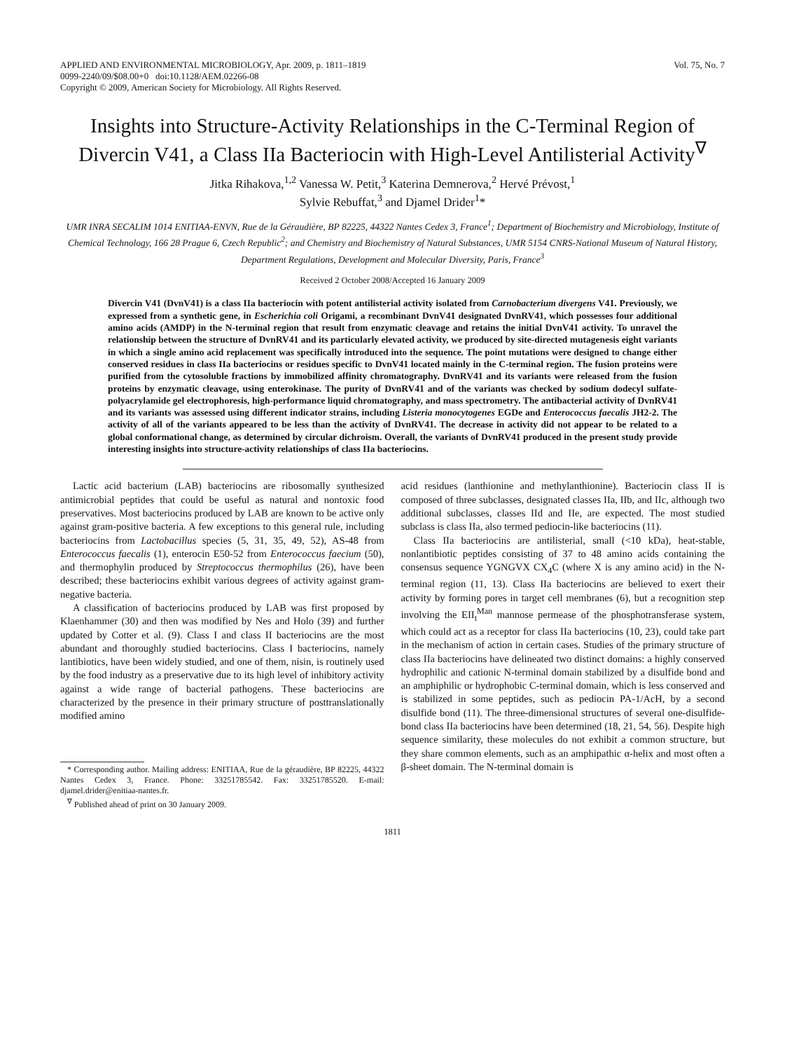APPLIED AND ENVIRONMENTAL MICROBIOLOGY, Apr. 2009, p. 1811–1819
0099-2240/09/$08.00+0 doi:10.1128/AEM.02266-08
Copyright © 2009, American Society for Microbiology. All Rights Reserved.
Vol. 75, No. 7
Insights into Structure-Activity Relationships in the C-Terminal Region of Divercin V41, a Class IIa Bacteriocin with High-Level Antilisterial Activity<sup>∇</sup>
Jitka Rihakova,<sup>1,2</sup> Vanessa W. Petit,<sup>3</sup> Katerina Demnerova,<sup>2</sup> Hervé Prévost,<sup>1</sup>
Sylvie Rebuffat,<sup>3</sup> and Djamel Drider<sup>1</sup>*
UMR INRA SECALIM 1014 ENITIAA-ENVN, Rue de la Géraudière, BP 82225, 44322 Nantes Cedex 3, France<sup>1</sup>; Department of Biochemistry and Microbiology, Institute of Chemical Technology, 166 28 Prague 6, Czech Republic<sup>2</sup>; and Chemistry and Biochemistry of Natural Substances, UMR 5154 CNRS-National Museum of Natural History, Department Regulations, Development and Molecular Diversity, Paris, France<sup>3</sup>
Received 2 October 2008/Accepted 16 January 2009
Divercin V41 (DvnV41) is a class IIa bacteriocin with potent antilisterial activity isolated from Carnobacterium divergens V41. Previously, we expressed from a synthetic gene, in Escherichia coli Origami, a recombinant DvnV41 designated DvnRV41, which possesses four additional amino acids (AMDP) in the N-terminal region that result from enzymatic cleavage and retains the initial DvnV41 activity. To unravel the relationship between the structure of DvnRV41 and its particularly elevated activity, we produced by site-directed mutagenesis eight variants in which a single amino acid replacement was specifically introduced into the sequence. The point mutations were designed to change either conserved residues in class IIa bacteriocins or residues specific to DvnV41 located mainly in the C-terminal region. The fusion proteins were purified from the cytosoluble fractions by immobilized affinity chromatography. DvnRV41 and its variants were released from the fusion proteins by enzymatic cleavage, using enterokinase. The purity of DvnRV41 and of the variants was checked by sodium dodecyl sulfate-polyacrylamide gel electrophoresis, high-performance liquid chromatography, and mass spectrometry. The antibacterial activity of DvnRV41 and its variants was assessed using different indicator strains, including Listeria monocytogenes EGDe and Enterococcus faecalis JH2-2. The activity of all of the variants appeared to be less than the activity of DvnRV41. The decrease in activity did not appear to be related to a global conformational change, as determined by circular dichroism. Overall, the variants of DvnRV41 produced in the present study provide interesting insights into structure-activity relationships of class IIa bacteriocins.
Lactic acid bacterium (LAB) bacteriocins are ribosomally synthesized antimicrobial peptides that could be useful as natural and nontoxic food preservatives. Most bacteriocins produced by LAB are known to be active only against gram-positive bacteria. A few exceptions to this general rule, including bacteriocins from Lactobacillus species (5, 31, 35, 49, 52), AS-48 from Enterococcus faecalis (1), enterocin E50-52 from Enterococcus faecium (50), and thermophylin produced by Streptococcus thermophilus (26), have been described; these bacteriocins exhibit various degrees of activity against gram-negative bacteria.
A classification of bacteriocins produced by LAB was first proposed by Klaenhammer (30) and then was modified by Nes and Holo (39) and further updated by Cotter et al. (9). Class I and class II bacteriocins are the most abundant and thoroughly studied bacteriocins. Class I bacteriocins, namely lantibiotics, have been widely studied, and one of them, nisin, is routinely used by the food industry as a preservative due to its high level of inhibitory activity against a wide range of bacterial pathogens. These bacteriocins are characterized by the presence in their primary structure of posttranslationally modified amino
* Corresponding author. Mailing address: ENITIAA, Rue de la géraudière, BP 82225, 44322 Nantes Cedex 3, France. Phone: 33251785542. Fax: 33251785520. E-mail: djamel.drider@enitiaa-nantes.fr.
<sup>∇</sup> Published ahead of print on 30 January 2009.
acid residues (lanthionine and methylanthionine). Bacteriocin class II is composed of three subclasses, designated classes IIa, IIb, and IIc, although two additional subclasses, classes IId and IIe, are expected. The most studied subclass is class IIa, also termed pediocin-like bacteriocins (11).
Class IIa bacteriocins are antilisterial, small (<10 kDa), heat-stable, nonlantibiotic peptides consisting of 37 to 48 amino acids containing the consensus sequence YGNGVX CX<sub>4</sub>C (where X is any amino acid) in the N-terminal region (11, 13). Class IIa bacteriocins are believed to exert their activity by forming pores in target cell membranes (6), but a recognition step involving the EII<sub>t</sub><sup>Man</sup> mannose permease of the phosphotransferase system, which could act as a receptor for class IIa bacteriocins (10, 23), could take part in the mechanism of action in certain cases. Studies of the primary structure of class IIa bacteriocins have delineated two distinct domains: a highly conserved hydrophilic and cationic N-terminal domain stabilized by a disulfide bond and an amphiphilic or hydrophobic C-terminal domain, which is less conserved and is stabilized in some peptides, such as pediocin PA-1/AcH, by a second disulfide bond (11). The three-dimensional structures of several one-disulfide-bond class IIa bacteriocins have been determined (18, 21, 54, 56). Despite high sequence similarity, these molecules do not exhibit a common structure, but they share common elements, such as an amphipathic α-helix and most often a β-sheet domain. The N-terminal domain is
1811